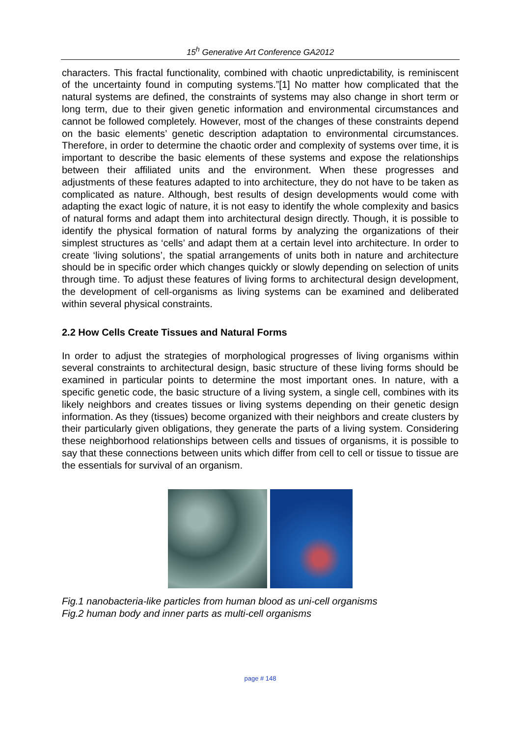15<sup>h</sup> Generative Art Conference GA2012
characters. This fractal functionality, combined with chaotic unpredictability, is reminiscent of the uncertainty found in computing systems.”[1] No matter how complicated that the natural systems are defined, the constraints of systems may also change in short term or long term, due to their given genetic information and environmental circumstances and cannot be followed completely. However, most of the changes of these constraints depend on the basic elements’ genetic description adaptation to environmental circumstances. Therefore, in order to determine the chaotic order and complexity of systems over time, it is important to describe the basic elements of these systems and expose the relationships between their affiliated units and the environment. When these progresses and adjustments of these features adapted to into architecture, they do not have to be taken as complicated as nature. Although, best results of design developments would come with adapting the exact logic of nature, it is not easy to identify the whole complexity and basics of natural forms and adapt them into architectural design directly. Though, it is possible to identify the physical formation of natural forms by analyzing the organizations of their simplest structures as ‘cells’ and adapt them at a certain level into architecture. In order to create ‘living solutions’, the spatial arrangements of units both in nature and architecture should be in specific order which changes quickly or slowly depending on selection of units through time. To adjust these features of living forms to architectural design development, the development of cell-organisms as living systems can be examined and deliberated within several physical constraints.
2.2 How Cells Create Tissues and Natural Forms
In order to adjust the strategies of morphological progresses of living organisms within several constraints to architectural design, basic structure of these living forms should be examined in particular points to determine the most important ones. In nature, with a specific genetic code, the basic structure of a living system, a single cell, combines with its likely neighbors and creates tissues or living systems depending on their genetic design information. As they (tissues) become organized with their neighbors and create clusters by their particularly given obligations, they generate the parts of a living system. Considering these neighborhood relationships between cells and tissues of organisms, it is possible to say that these connections between units which differ from cell to cell or tissue to tissue are the essentials for survival of an organism.
Fig.1 nanobacteria-like particles from human blood as uni-cell organisms
Fig.2 human body and inner parts as multi-cell organisms
page # 148